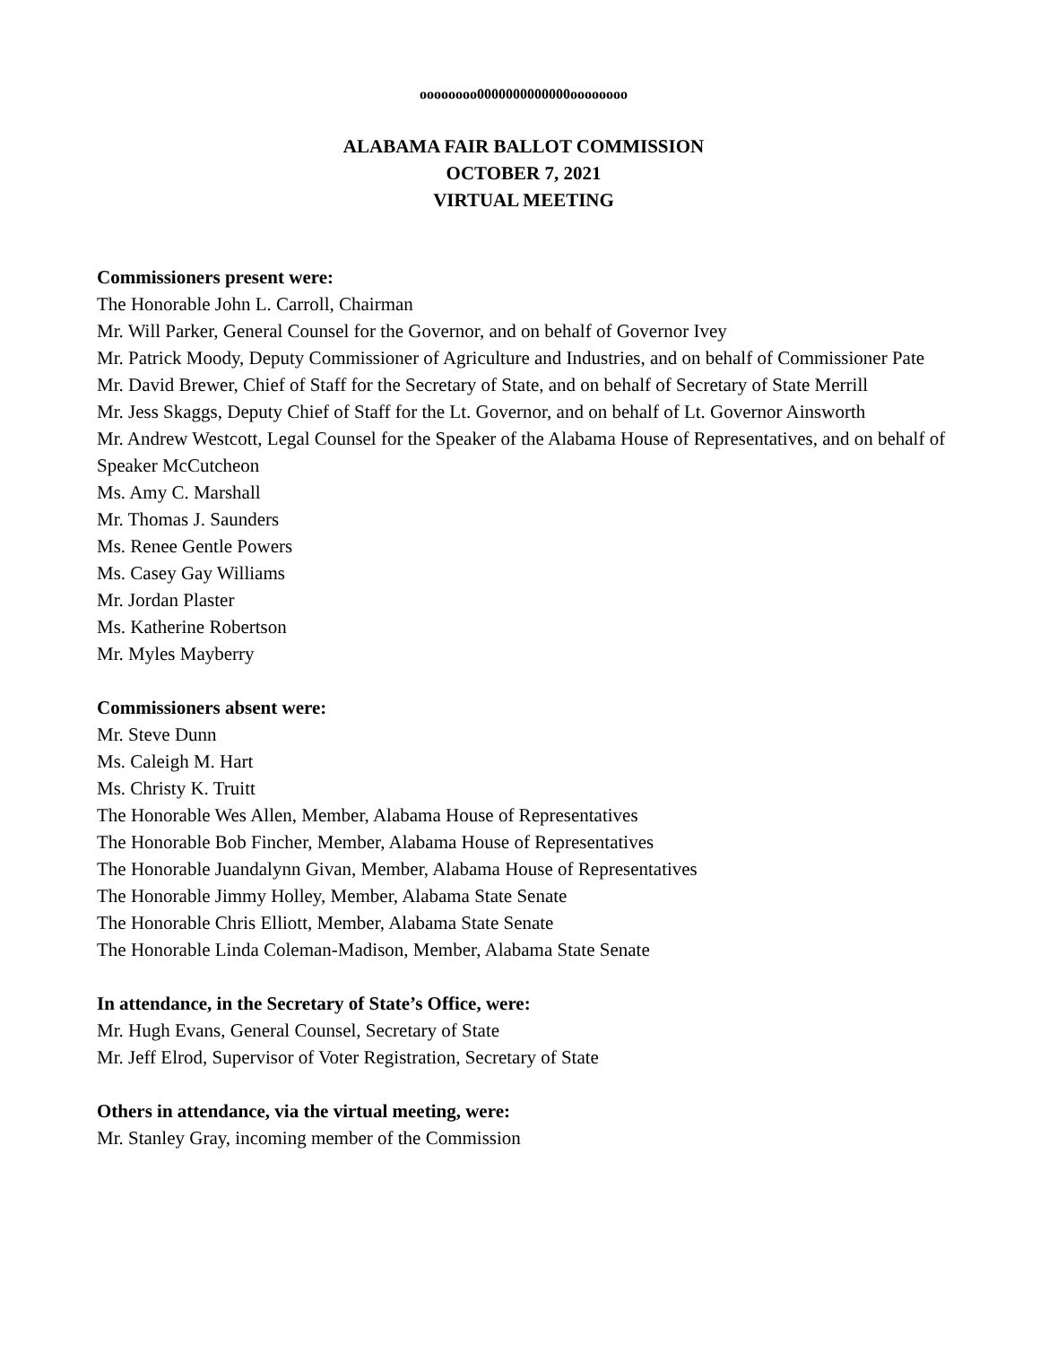oooooooo0000000000000oooooooo
ALABAMA FAIR BALLOT COMMISSION
OCTOBER 7, 2021
VIRTUAL MEETING
Commissioners present were:
The Honorable John L. Carroll, Chairman
Mr. Will Parker, General Counsel for the Governor, and on behalf of Governor Ivey
Mr. Patrick Moody, Deputy Commissioner of Agriculture and Industries, and on behalf of Commissioner Pate
Mr. David Brewer, Chief of Staff for the Secretary of State, and on behalf of Secretary of State Merrill
Mr. Jess Skaggs, Deputy Chief of Staff for the Lt. Governor, and on behalf of Lt. Governor Ainsworth
Mr. Andrew Westcott, Legal Counsel for the Speaker of the Alabama House of Representatives, and on behalf of Speaker McCutcheon
Ms. Amy C. Marshall
Mr. Thomas J. Saunders
Ms. Renee Gentle Powers
Ms. Casey Gay Williams
Mr. Jordan Plaster
Ms. Katherine Robertson
Mr. Myles Mayberry
Commissioners absent were:
Mr. Steve Dunn
Ms. Caleigh M. Hart
Ms. Christy K. Truitt
The Honorable Wes Allen, Member, Alabama House of Representatives
The Honorable Bob Fincher, Member, Alabama House of Representatives
The Honorable Juandalynn Givan, Member, Alabama House of Representatives
The Honorable Jimmy Holley, Member, Alabama State Senate
The Honorable Chris Elliott, Member, Alabama State Senate
The Honorable Linda Coleman-Madison, Member, Alabama State Senate
In attendance, in the Secretary of State’s Office, were:
Mr. Hugh Evans, General Counsel, Secretary of State
Mr. Jeff Elrod, Supervisor of Voter Registration, Secretary of State
Others in attendance, via the virtual meeting, were:
Mr. Stanley Gray, incoming member of the Commission